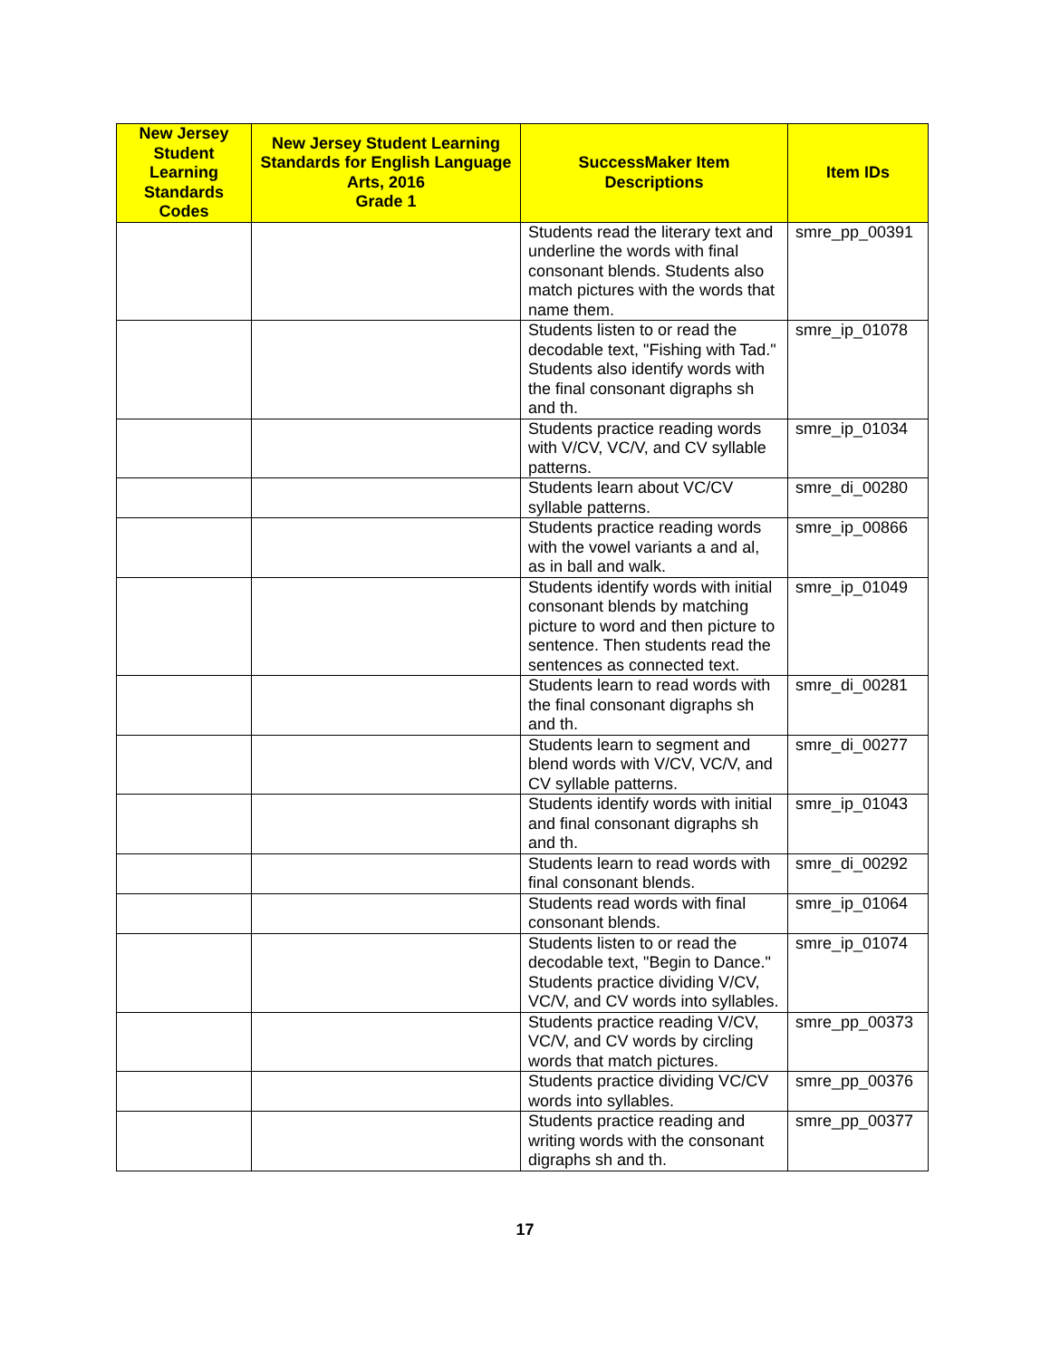| New Jersey Student Learning Standards Codes | New Jersey Student Learning Standards for English Language Arts, 2016 Grade 1 | SuccessMaker Item Descriptions | Item IDs |
| --- | --- | --- | --- |
| | | Students read the literary text and underline the words with final consonant blends. Students also match pictures with the words that name them. | smre_pp_00391 |
| | | Students listen to or read the decodable text, "Fishing with Tad." Students also identify words with the final consonant digraphs sh and th. | smre_ip_01078 |
| | | Students practice reading words with V/CV, VC/V, and CV syllable patterns. | smre_ip_01034 |
| | | Students learn about VC/CV syllable patterns. | smre_di_00280 |
| | | Students practice reading words with the vowel variants a and al, as in ball and walk. | smre_ip_00866 |
| | | Students identify words with initial consonant blends by matching picture to word and then picture to sentence. Then students read the sentences as connected text. | smre_ip_01049 |
| | | Students learn to read words with the final consonant digraphs sh and th. | smre_di_00281 |
| | | Students learn to segment and blend words with V/CV, VC/V, and CV syllable patterns. | smre_di_00277 |
| | | Students identify words with initial and final consonant digraphs sh and th. | smre_ip_01043 |
| | | Students learn to read words with final consonant blends. | smre_di_00292 |
| | | Students read words with final consonant blends. | smre_ip_01064 |
| | | Students listen to or read the decodable text, "Begin to Dance." Students practice dividing V/CV, VC/V, and CV words into syllables. | smre_ip_01074 |
| | | Students practice reading V/CV, VC/V, and CV words by circling words that match pictures. | smre_pp_00373 |
| | | Students practice dividing VC/CV words into syllables. | smre_pp_00376 |
| | | Students practice reading and writing words with the consonant digraphs sh and th. | smre_pp_00377 |
17